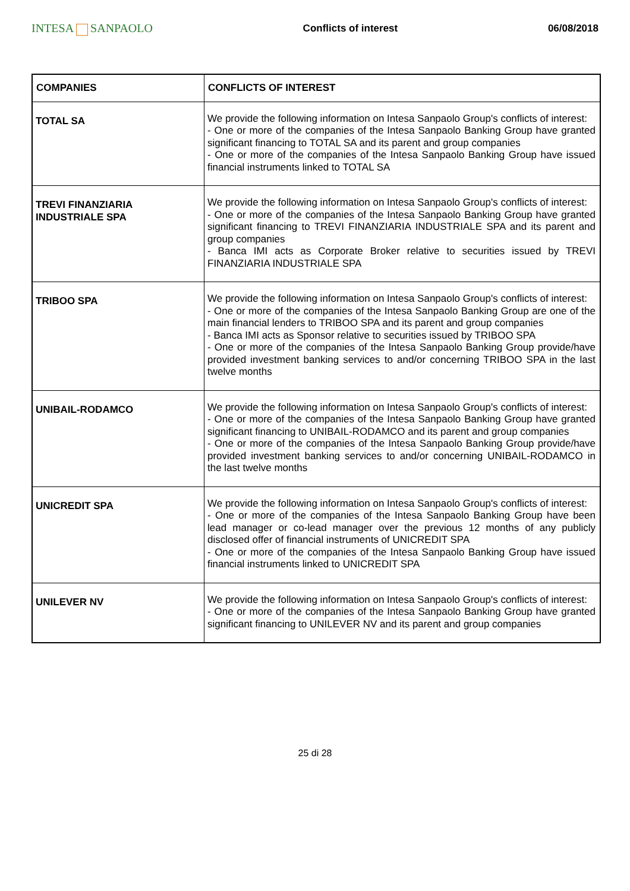INTESA SANPAOLO
Conflicts of interest 06/08/2018
| COMPANIES | CONFLICTS OF INTEREST |
| --- | --- |
| TOTAL SA | We provide the following information on Intesa Sanpaolo Group's conflicts of interest: - One or more of the companies of the Intesa Sanpaolo Banking Group have granted significant financing to TOTAL SA and its parent and group companies - One or more of the companies of the Intesa Sanpaolo Banking Group have issued financial instruments linked to TOTAL SA |
| TREVI FINANZIARIA INDUSTRIALE SPA | We provide the following information on Intesa Sanpaolo Group's conflicts of interest: - One or more of the companies of the Intesa Sanpaolo Banking Group have granted significant financing to TREVI FINANZIARIA INDUSTRIALE SPA and its parent and group companies - Banca IMI acts as Corporate Broker relative to securities issued by TREVI FINANZIARIA INDUSTRIALE SPA |
| TRIBOO SPA | We provide the following information on Intesa Sanpaolo Group's conflicts of interest: - One or more of the companies of the Intesa Sanpaolo Banking Group are one of the main financial lenders to TRIBOO SPA and its parent and group companies - Banca IMI acts as Sponsor relative to securities issued by TRIBOO SPA - One or more of the companies of the Intesa Sanpaolo Banking Group provide/have provided investment banking services to and/or concerning TRIBOO SPA in the last twelve months |
| UNIBAIL-RODAMCO | We provide the following information on Intesa Sanpaolo Group's conflicts of interest: - One or more of the companies of the Intesa Sanpaolo Banking Group have granted significant financing to UNIBAIL-RODAMCO and its parent and group companies - One or more of the companies of the Intesa Sanpaolo Banking Group provide/have provided investment banking services to and/or concerning UNIBAIL-RODAMCO in the last twelve months |
| UNICREDIT SPA | We provide the following information on Intesa Sanpaolo Group's conflicts of interest: - One or more of the companies of the Intesa Sanpaolo Banking Group have been lead manager or co-lead manager over the previous 12 months of any publicly disclosed offer of financial instruments of UNICREDIT SPA - One or more of the companies of the Intesa Sanpaolo Banking Group have issued financial instruments linked to UNICREDIT SPA |
| UNILEVER NV | We provide the following information on Intesa Sanpaolo Group's conflicts of interest: - One or more of the companies of the Intesa Sanpaolo Banking Group have granted significant financing to UNILEVER NV and its parent and group companies |
25 di 28